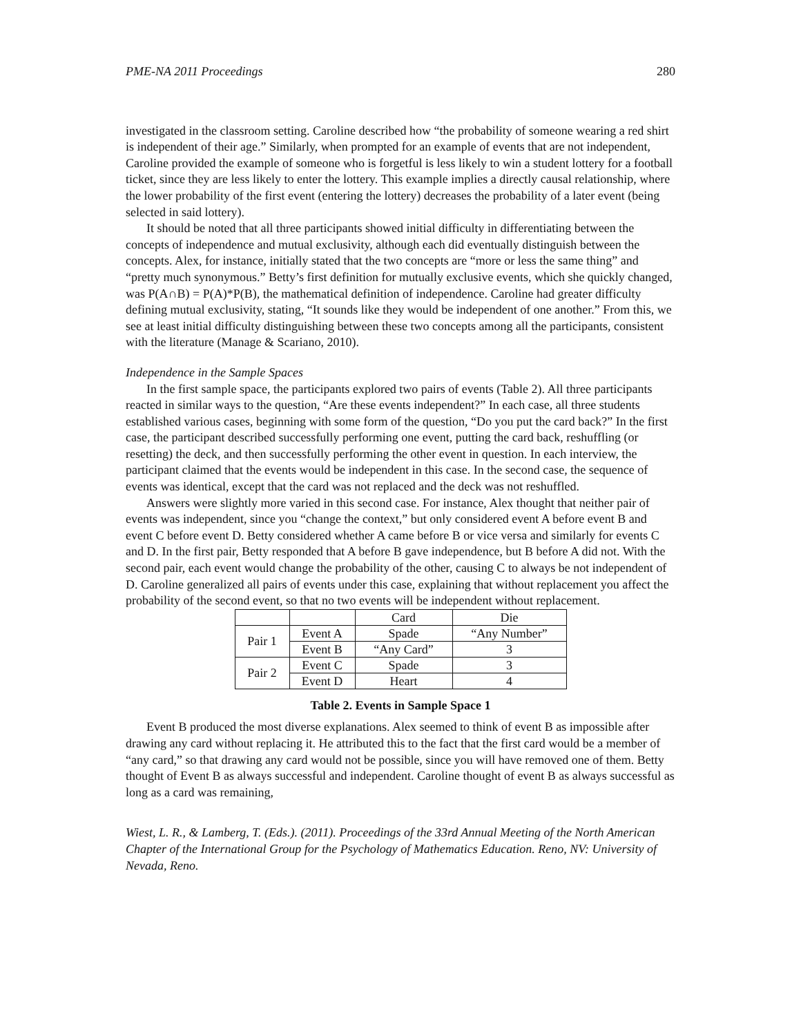PME-NA 2011 Proceedings 280
investigated in the classroom setting. Caroline described how “the probability of someone wearing a red shirt is independent of their age.” Similarly, when prompted for an example of events that are not independent, Caroline provided the example of someone who is forgetful is less likely to win a student lottery for a football ticket, since they are less likely to enter the lottery. This example implies a directly causal relationship, where the lower probability of the first event (entering the lottery) decreases the probability of a later event (being selected in said lottery).
It should be noted that all three participants showed initial difficulty in differentiating between the concepts of independence and mutual exclusivity, although each did eventually distinguish between the concepts. Alex, for instance, initially stated that the two concepts are “more or less the same thing” and “pretty much synonymous.” Betty’s first definition for mutually exclusive events, which she quickly changed, was P(A∩B) = P(A)*P(B), the mathematical definition of independence. Caroline had greater difficulty defining mutual exclusivity, stating, “It sounds like they would be independent of one another.” From this, we see at least initial difficulty distinguishing between these two concepts among all the participants, consistent with the literature (Manage & Scariano, 2010).
Independence in the Sample Spaces
In the first sample space, the participants explored two pairs of events (Table 2). All three participants reacted in similar ways to the question, “Are these events independent?” In each case, all three students established various cases, beginning with some form of the question, “Do you put the card back?” In the first case, the participant described successfully performing one event, putting the card back, reshuffling (or resetting) the deck, and then successfully performing the other event in question. In each interview, the participant claimed that the events would be independent in this case. In the second case, the sequence of events was identical, except that the card was not replaced and the deck was not reshuffled.
Answers were slightly more varied in this second case. For instance, Alex thought that neither pair of events was independent, since you “change the context,” but only considered event A before event B and event C before event D. Betty considered whether A came before B or vice versa and similarly for events C and D. In the first pair, Betty responded that A before B gave independence, but B before A did not. With the second pair, each event would change the probability of the other, causing C to always be not independent of D. Caroline generalized all pairs of events under this case, explaining that without replacement you affect the probability of the second event, so that no two events will be independent without replacement.
| | | Card | Die |
| Pair 1 | Event A | Spade | “Any Number” |
| | Event B | “Any Card” | 3 |
| Pair 2 | Event C | Spade | 3 |
| | Event D | Heart | 4 |
Table 2. Events in Sample Space 1
Event B produced the most diverse explanations. Alex seemed to think of event B as impossible after drawing any card without replacing it. He attributed this to the fact that the first card would be a member of “any card,” so that drawing any card would not be possible, since you will have removed one of them. Betty thought of Event B as always successful and independent. Caroline thought of event B as always successful as long as a card was remaining,
Wiest, L. R., & Lamberg, T. (Eds.). (2011). Proceedings of the 33rd Annual Meeting of the North American Chapter of the International Group for the Psychology of Mathematics Education. Reno, NV: University of Nevada, Reno.